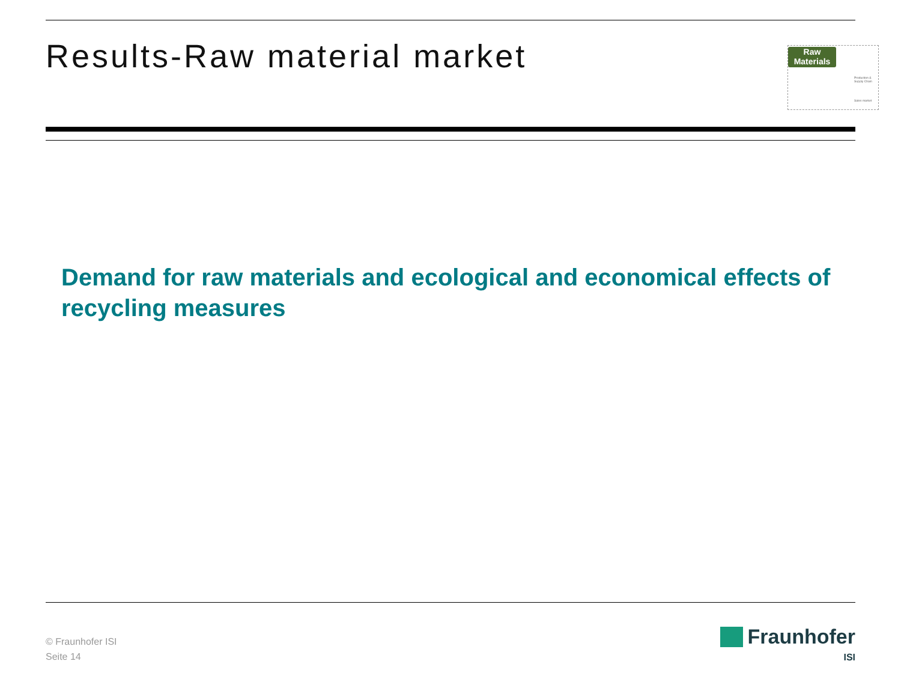Results-Raw material market
Raw
Materials
Production & Supply Chain
Sales market
Demand for raw materials and ecological and economical effects of recycling measures
© Fraunhofer ISI
Seite 14
Fraunhofer
ISI